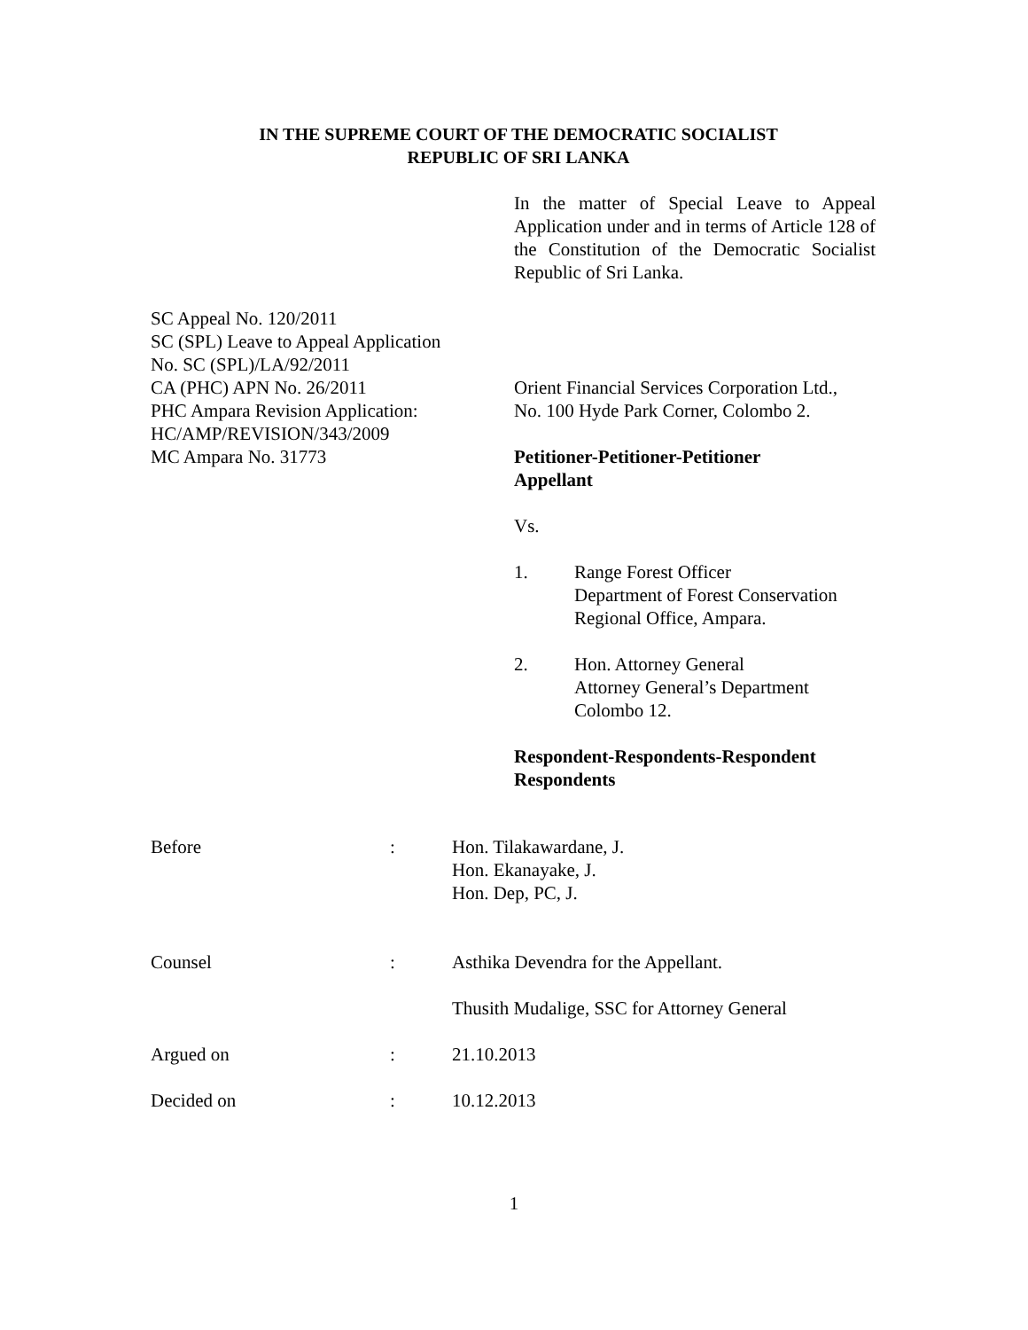IN THE SUPREME COURT OF THE DEMOCRATIC SOCIALIST
REPUBLIC OF SRI LANKA
In the matter of Special Leave to Appeal Application under and in terms of Article 128 of the Constitution of the Democratic Socialist Republic of Sri Lanka.
SC Appeal No. 120/2011
SC (SPL) Leave to Appeal Application
No. SC (SPL)/LA/92/2011
CA (PHC) APN No. 26/2011
PHC Ampara Revision Application:
HC/AMP/REVISION/343/2009
MC Ampara No. 31773
Orient Financial Services Corporation Ltd.,
No. 100 Hyde Park Corner, Colombo 2.
Petitioner-Petitioner-Petitioner
Appellant
Vs.
1. Range Forest Officer
Department of Forest Conservation
Regional Office, Ampara.
2. Hon. Attorney General
Attorney General’s Department
Colombo 12.
Respondent-Respondents-Respondent
Respondents
Before : Hon. Tilakawardane, J.
Hon. Ekanayake, J.
Hon. Dep, PC, J.
Counsel : Asthika Devendra for the Appellant.
Thusith Mudalige, SSC for Attorney General
Argued on : 21.10.2013
Decided on : 10.12.2013
1